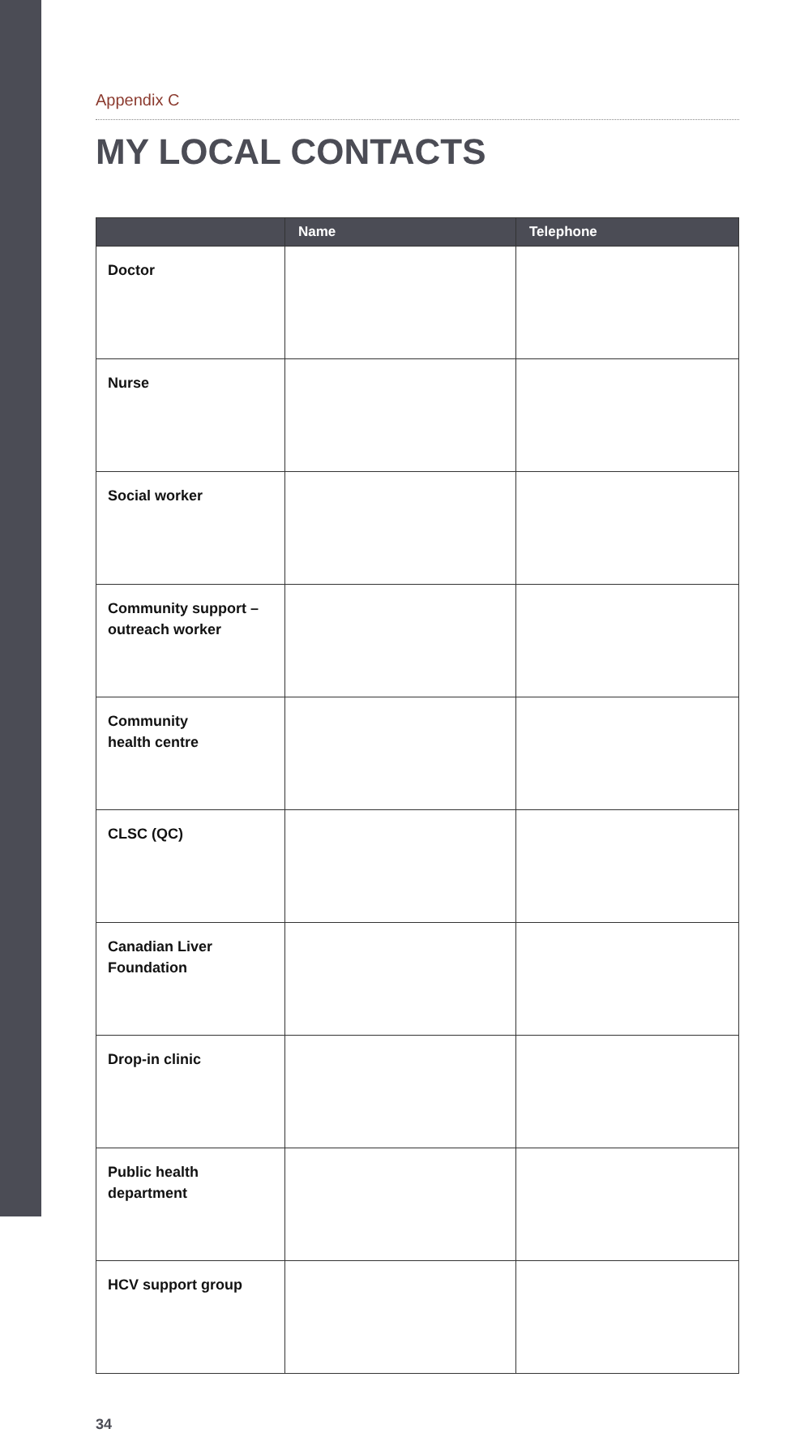Appendix C
MY LOCAL CONTACTS
| | Name | Telephone |
| --- | --- | --- |
| Doctor | | |
| Nurse | | |
| Social worker | | |
| Community support – outreach worker | | |
| Community health centre | | |
| CLSC (QC) | | |
| Canadian Liver Foundation | | |
| Drop-in clinic | | |
| Public health department | | |
| HCV support group | | |
34